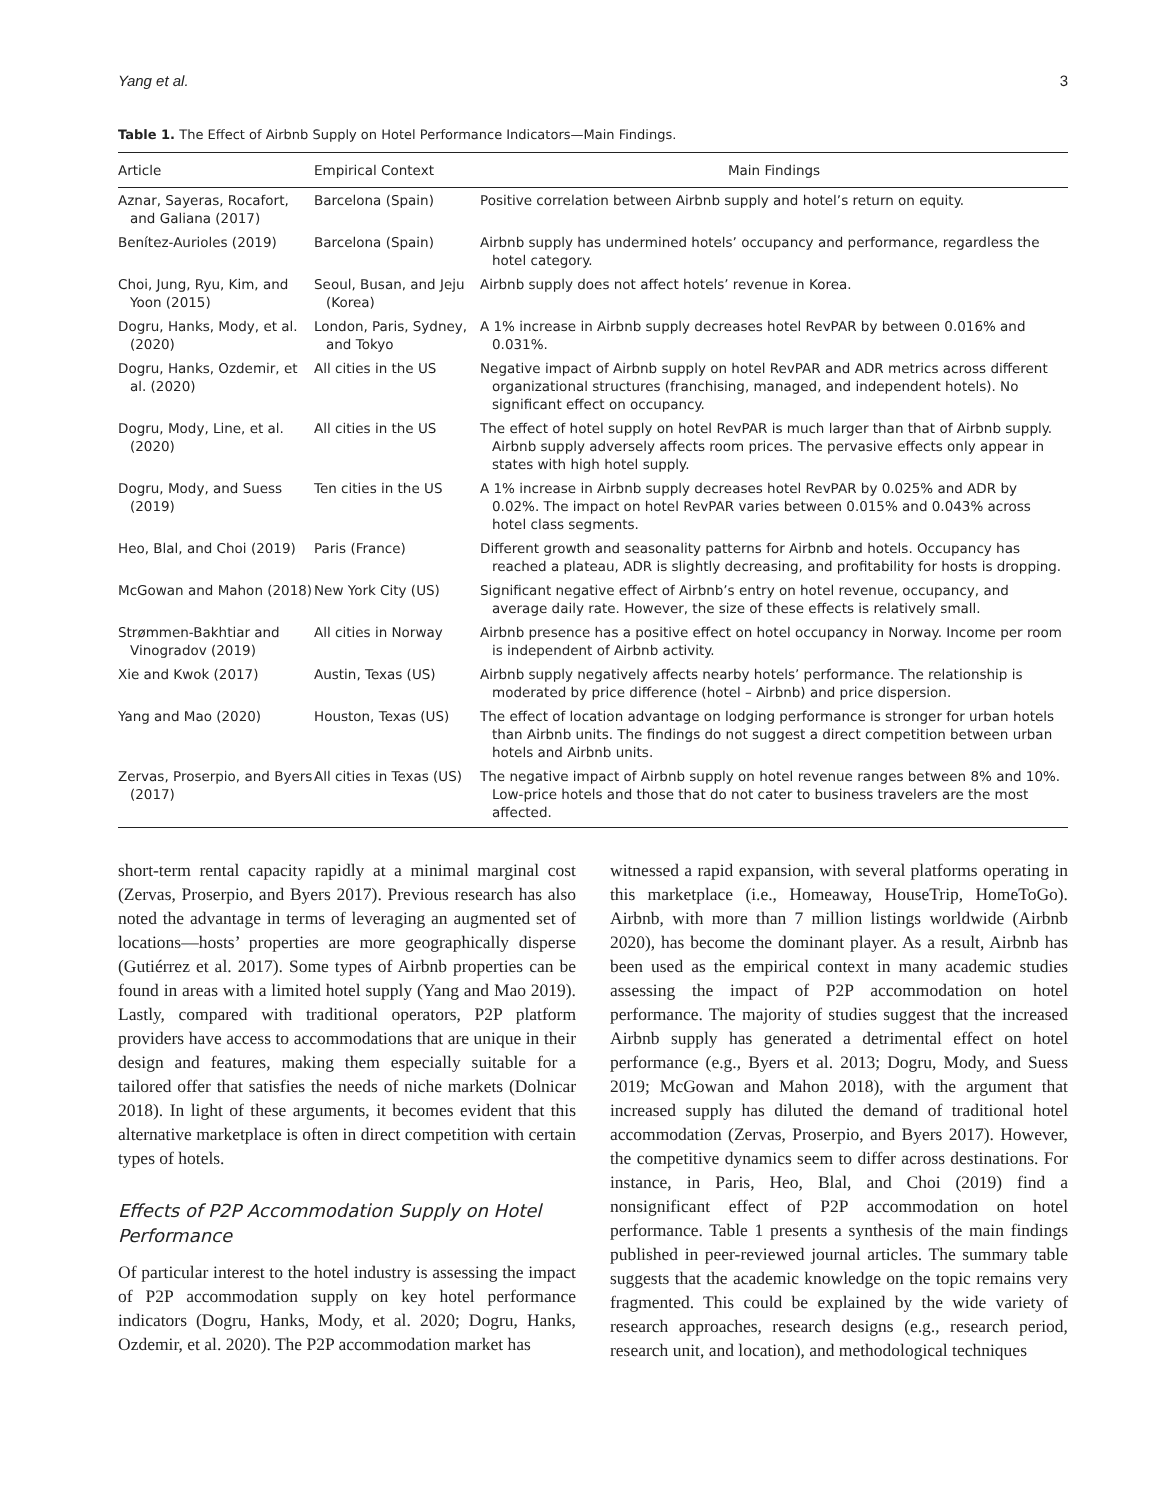Yang et al. 3
Table 1. The Effect of Airbnb Supply on Hotel Performance Indicators—Main Findings.
| Article | Empirical Context | Main Findings |
| --- | --- | --- |
| Aznar, Sayeras, Rocafort, and Galiana (2017) | Barcelona (Spain) | Positive correlation between Airbnb supply and hotel’s return on equity. |
| Benítez-Aurioles (2019) | Barcelona (Spain) | Airbnb supply has undermined hotels’ occupancy and performance, regardless the hotel category. |
| Choi, Jung, Ryu, Kim, and Yoon (2015) | Seoul, Busan, and Jeju (Korea) | Airbnb supply does not affect hotels’ revenue in Korea. |
| Dogru, Hanks, Mody, et al. (2020) | London, Paris, Sydney, and Tokyo | A 1% increase in Airbnb supply decreases hotel RevPAR by between 0.016% and 0.031%. |
| Dogru, Hanks, Ozdemir, et al. (2020) | All cities in the US | Negative impact of Airbnb supply on hotel RevPAR and ADR metrics across different organizational structures (franchising, managed, and independent hotels). No significant effect on occupancy. |
| Dogru, Mody, Line, et al. (2020) | All cities in the US | The effect of hotel supply on hotel RevPAR is much larger than that of Airbnb supply. Airbnb supply adversely affects room prices. The pervasive effects only appear in states with high hotel supply. |
| Dogru, Mody, and Suess (2019) | Ten cities in the US | A 1% increase in Airbnb supply decreases hotel RevPAR by 0.025% and ADR by 0.02%. The impact on hotel RevPAR varies between 0.015% and 0.043% across hotel class segments. |
| Heo, Blal, and Choi (2019) | Paris (France) | Different growth and seasonality patterns for Airbnb and hotels. Occupancy has reached a plateau, ADR is slightly decreasing, and profitability for hosts is dropping. |
| McGowan and Mahon (2018) | New York City (US) | Significant negative effect of Airbnb’s entry on hotel revenue, occupancy, and average daily rate. However, the size of these effects is relatively small. |
| Strømmen-Bakhtiar and Vinogradov (2019) | All cities in Norway | Airbnb presence has a positive effect on hotel occupancy in Norway. Income per room is independent of Airbnb activity. |
| Xie and Kwok (2017) | Austin, Texas (US) | Airbnb supply negatively affects nearby hotels’ performance. The relationship is moderated by price difference (hotel – Airbnb) and price dispersion. |
| Yang and Mao (2020) | Houston, Texas (US) | The effect of location advantage on lodging performance is stronger for urban hotels than Airbnb units. The findings do not suggest a direct competition between urban hotels and Airbnb units. |
| Zervas, Proserpio, and Byers (2017) | All cities in Texas (US) | The negative impact of Airbnb supply on hotel revenue ranges between 8% and 10%. Low-price hotels and those that do not cater to business travelers are the most affected. |
short-term rental capacity rapidly at a minimal marginal cost (Zervas, Proserpio, and Byers 2017). Previous research has also noted the advantage in terms of leveraging an augmented set of locations—hosts’ properties are more geographically disperse (Gutiérrez et al. 2017). Some types of Airbnb properties can be found in areas with a limited hotel supply (Yang and Mao 2019). Lastly, compared with traditional operators, P2P platform providers have access to accommodations that are unique in their design and features, making them especially suitable for a tailored offer that satisfies the needs of niche markets (Dolnicar 2018). In light of these arguments, it becomes evident that this alternative marketplace is often in direct competition with certain types of hotels.
Effects of P2P Accommodation Supply on Hotel Performance
Of particular interest to the hotel industry is assessing the impact of P2P accommodation supply on key hotel performance indicators (Dogru, Hanks, Mody, et al. 2020; Dogru, Hanks, Ozdemir, et al. 2020). The P2P accommodation market has
witnessed a rapid expansion, with several platforms operating in this marketplace (i.e., Homeaway, HouseTrip, HomeToGo). Airbnb, with more than 7 million listings worldwide (Airbnb 2020), has become the dominant player. As a result, Airbnb has been used as the empirical context in many academic studies assessing the impact of P2P accommodation on hotel performance. The majority of studies suggest that the increased Airbnb supply has generated a detrimental effect on hotel performance (e.g., Byers et al. 2013; Dogru, Mody, and Suess 2019; McGowan and Mahon 2018), with the argument that increased supply has diluted the demand of traditional hotel accommodation (Zervas, Proserpio, and Byers 2017). However, the competitive dynamics seem to differ across destinations. For instance, in Paris, Heo, Blal, and Choi (2019) find a nonsignificant effect of P2P accommodation on hotel performance. Table 1 presents a synthesis of the main findings published in peer-reviewed journal articles. The summary table suggests that the academic knowledge on the topic remains very fragmented. This could be explained by the wide variety of research approaches, research designs (e.g., research period, research unit, and location), and methodological techniques